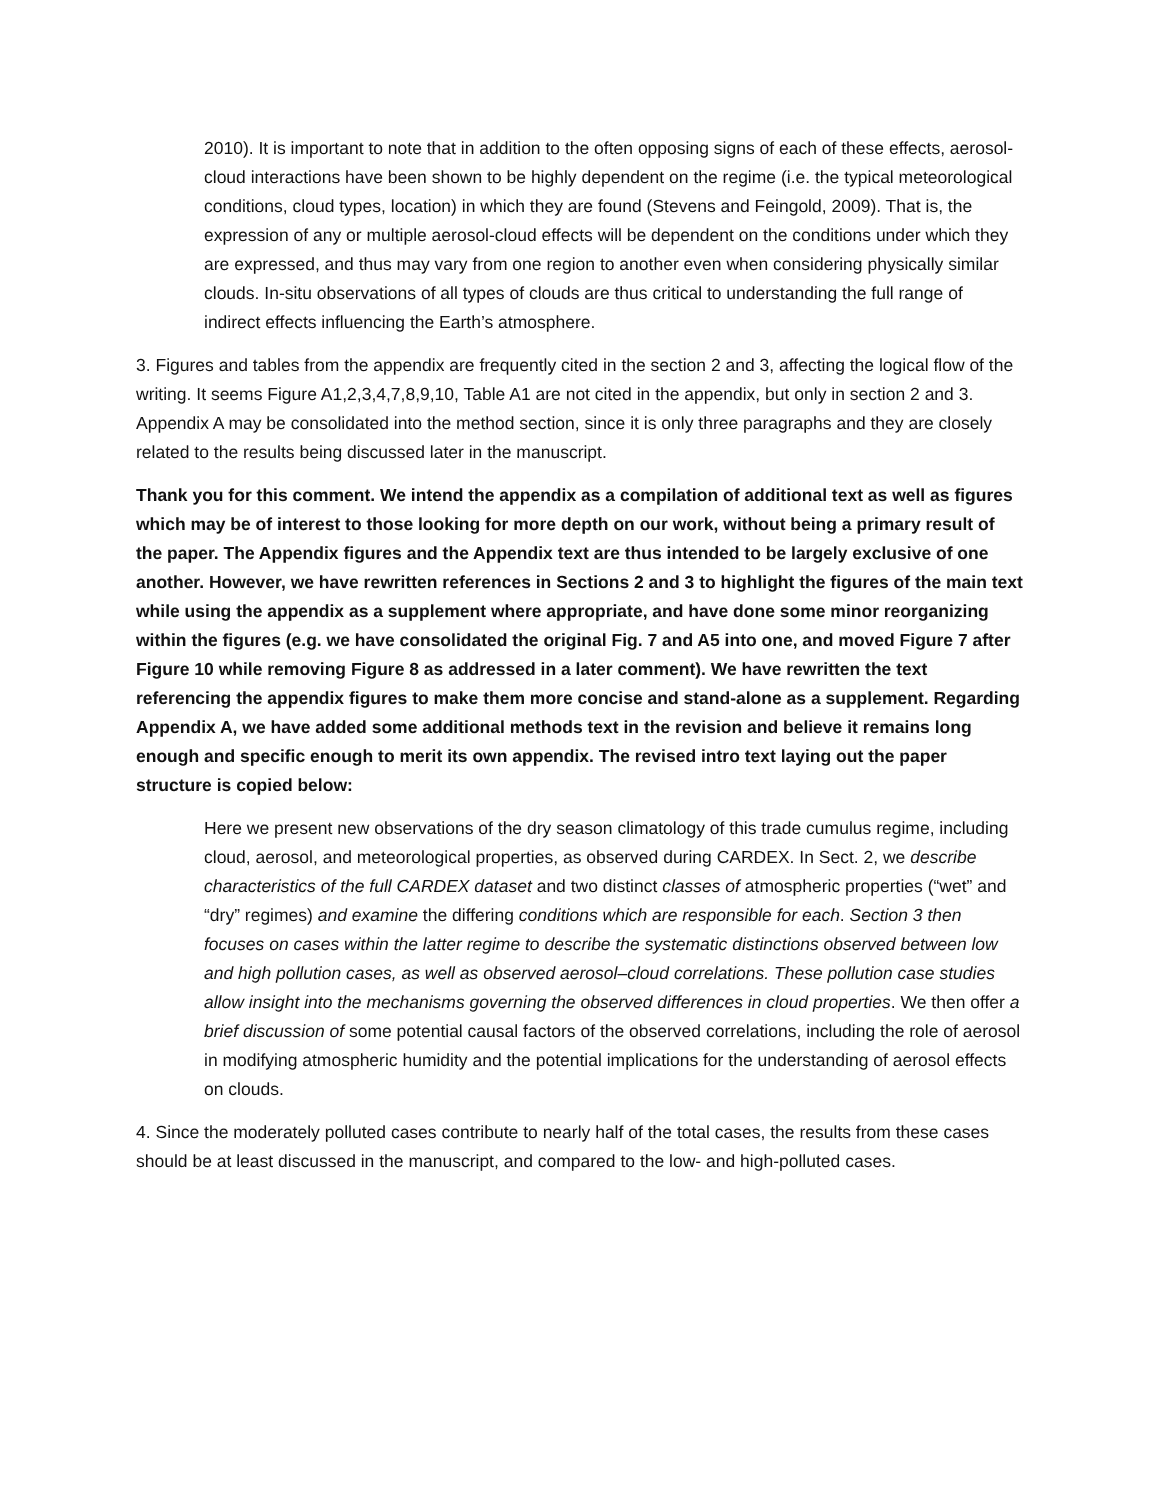2010). It is important to note that in addition to the often opposing signs of each of these effects, aerosol-cloud interactions have been shown to be highly dependent on the regime (i.e. the typical meteorological conditions, cloud types, location) in which they are found (Stevens and Feingold, 2009). That is, the expression of any or multiple aerosol-cloud effects will be dependent on the conditions under which they are expressed, and thus may vary from one region to another even when considering physically similar clouds. In-situ observations of all types of clouds are thus critical to understanding the full range of indirect effects influencing the Earth’s atmosphere.
3. Figures and tables from the appendix are frequently cited in the section 2 and 3, affecting the logical flow of the writing. It seems Figure A1,2,3,4,7,8,9,10, Table A1 are not cited in the appendix, but only in section 2 and 3. Appendix A may be consolidated into the method section, since it is only three paragraphs and they are closely related to the results being discussed later in the manuscript.
Thank you for this comment. We intend the appendix as a compilation of additional text as well as figures which may be of interest to those looking for more depth on our work, without being a primary result of the paper. The Appendix figures and the Appendix text are thus intended to be largely exclusive of one another. However, we have rewritten references in Sections 2 and 3 to highlight the figures of the main text while using the appendix as a supplement where appropriate, and have done some minor reorganizing within the figures (e.g. we have consolidated the original Fig. 7 and A5 into one, and moved Figure 7 after Figure 10 while removing Figure 8 as addressed in a later comment). We have rewritten the text referencing the appendix figures to make them more concise and stand-alone as a supplement. Regarding Appendix A, we have added some additional methods text in the revision and believe it remains long enough and specific enough to merit its own appendix. The revised intro text laying out the paper structure is copied below:
Here we present new observations of the dry season climatology of this trade cumulus regime, including cloud, aerosol, and meteorological properties, as observed during CARDEX. In Sect. 2, we describe characteristics of the full CARDEX dataset and two distinct classes of atmospheric properties (“wet” and “dry” regimes) and examine the differing conditions which are responsible for each. Section 3 then focuses on cases within the latter regime to describe the systematic distinctions observed between low and high pollution cases, as well as observed aerosol–cloud correlations. These pollution case studies allow insight into the mechanisms governing the observed differences in cloud properties. We then offer a brief discussion of some potential causal factors of the observed correlations, including the role of aerosol in modifying atmospheric humidity and the potential implications for the understanding of aerosol effects on clouds.
4. Since the moderately polluted cases contribute to nearly half of the total cases, the results from these cases should be at least discussed in the manuscript, and compared to the low- and high-polluted cases.